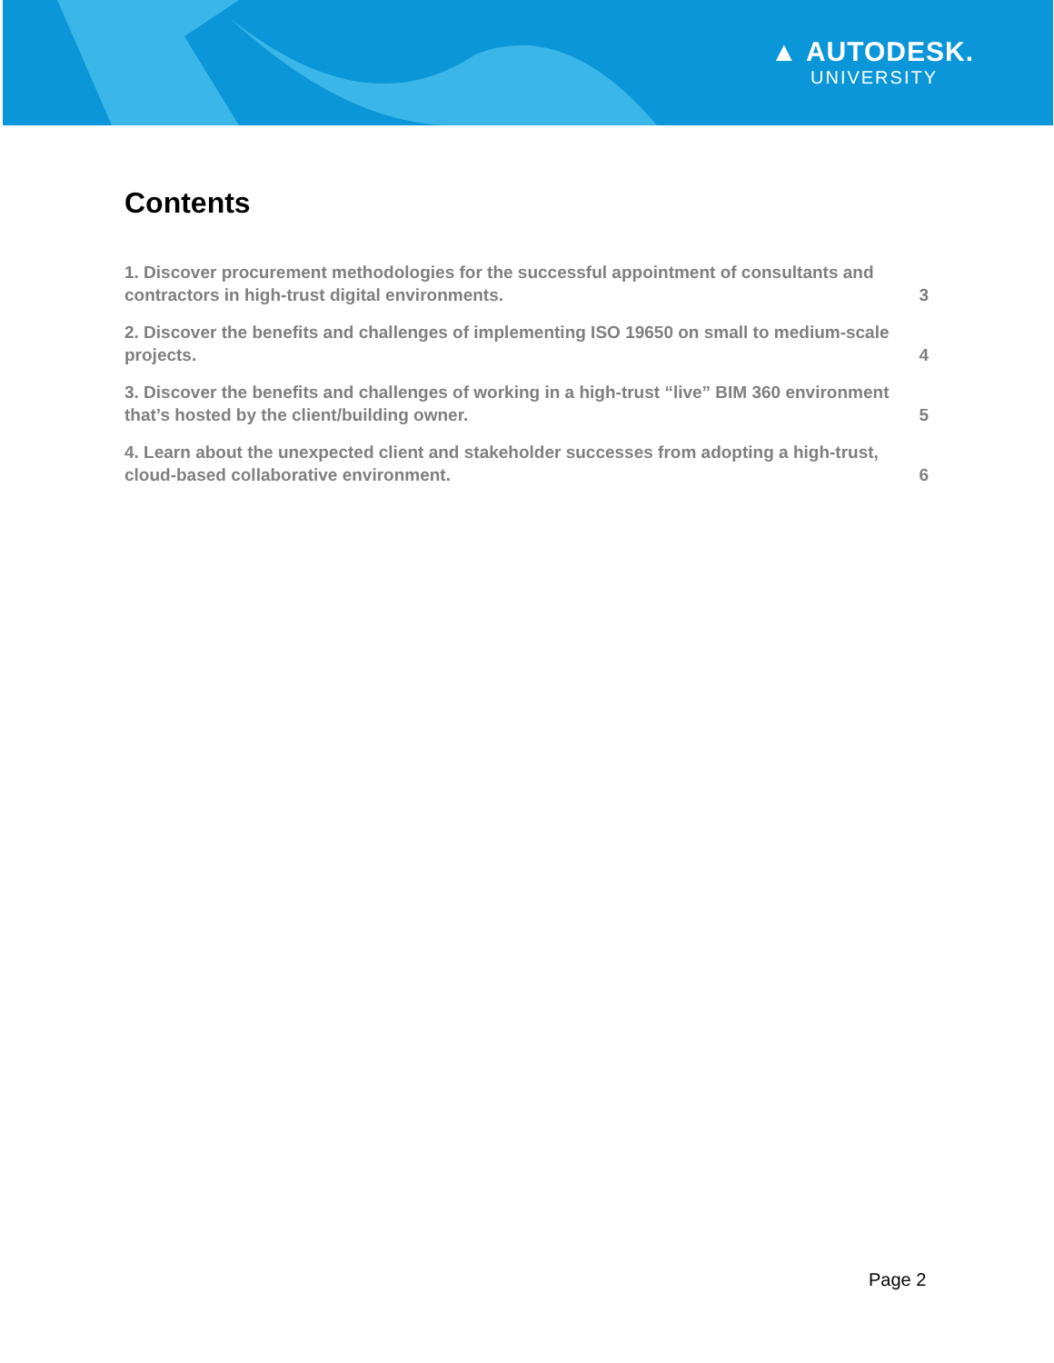▲ AUTODESK.
UNIVERSITY
Contents
1. Discover procurement methodologies for the successful appointment of consultants and contractors in high-trust digital environments. 3
2. Discover the benefits and challenges of implementing ISO 19650 on small to medium-scale projects. 4
3. Discover the benefits and challenges of working in a high-trust “live” BIM 360 environment that’s hosted by the client/building owner. 5
4. Learn about the unexpected client and stakeholder successes from adopting a high-trust, cloud-based collaborative environment. 6
Page 2